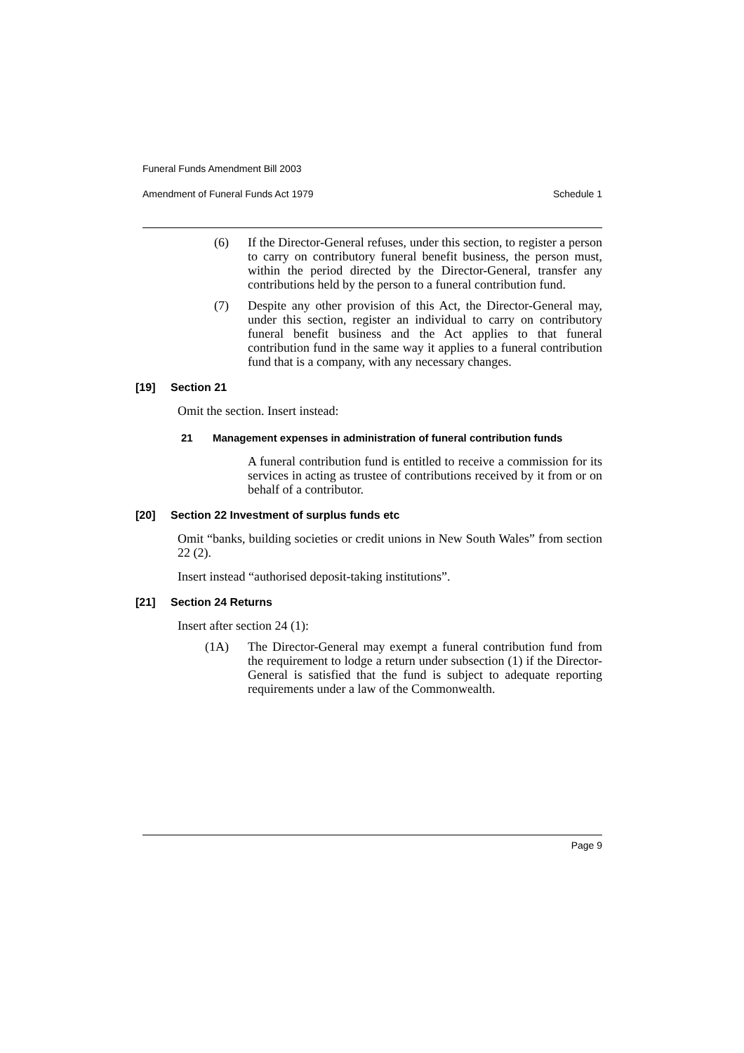Funeral Funds Amendment Bill 2003
Amendment of Funeral Funds Act 1979 Schedule 1
(6) If the Director-General refuses, under this section, to register a person to carry on contributory funeral benefit business, the person must, within the period directed by the Director-General, transfer any contributions held by the person to a funeral contribution fund.
(7) Despite any other provision of this Act, the Director-General may, under this section, register an individual to carry on contributory funeral benefit business and the Act applies to that funeral contribution fund in the same way it applies to a funeral contribution fund that is a company, with any necessary changes.
[19] Section 21
Omit the section. Insert instead:
21 Management expenses in administration of funeral contribution funds
A funeral contribution fund is entitled to receive a commission for its services in acting as trustee of contributions received by it from or on behalf of a contributor.
[20] Section 22 Investment of surplus funds etc
Omit “banks, building societies or credit unions in New South Wales” from section 22 (2).
Insert instead “authorised deposit-taking institutions”.
[21] Section 24 Returns
Insert after section 24 (1):
(1A) The Director-General may exempt a funeral contribution fund from the requirement to lodge a return under subsection (1) if the Director-General is satisfied that the fund is subject to adequate reporting requirements under a law of the Commonwealth.
Page 9